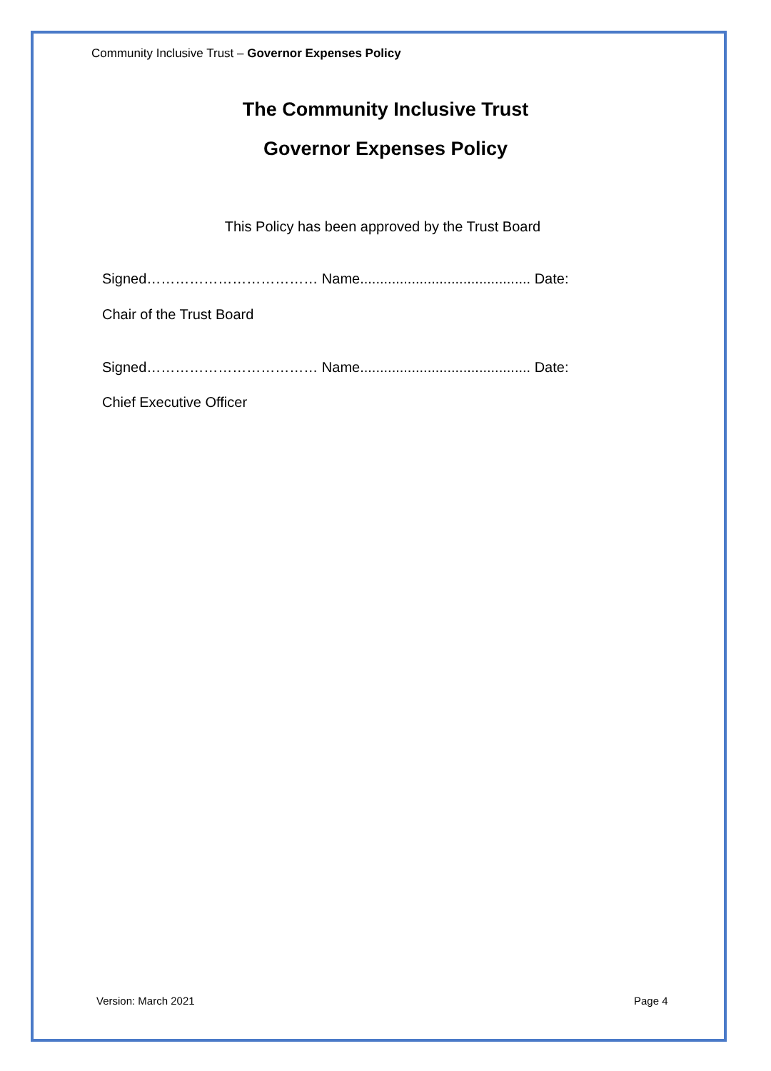Community Inclusive Trust – Governor Expenses Policy
The Community Inclusive Trust
Governor Expenses Policy
This Policy has been approved by the Trust Board
Signed……………………………… Name........................................... Date:
Chair of the Trust Board
Signed……………………………… Name........................................... Date:
Chief Executive Officer
Version: March 2021 Page 4